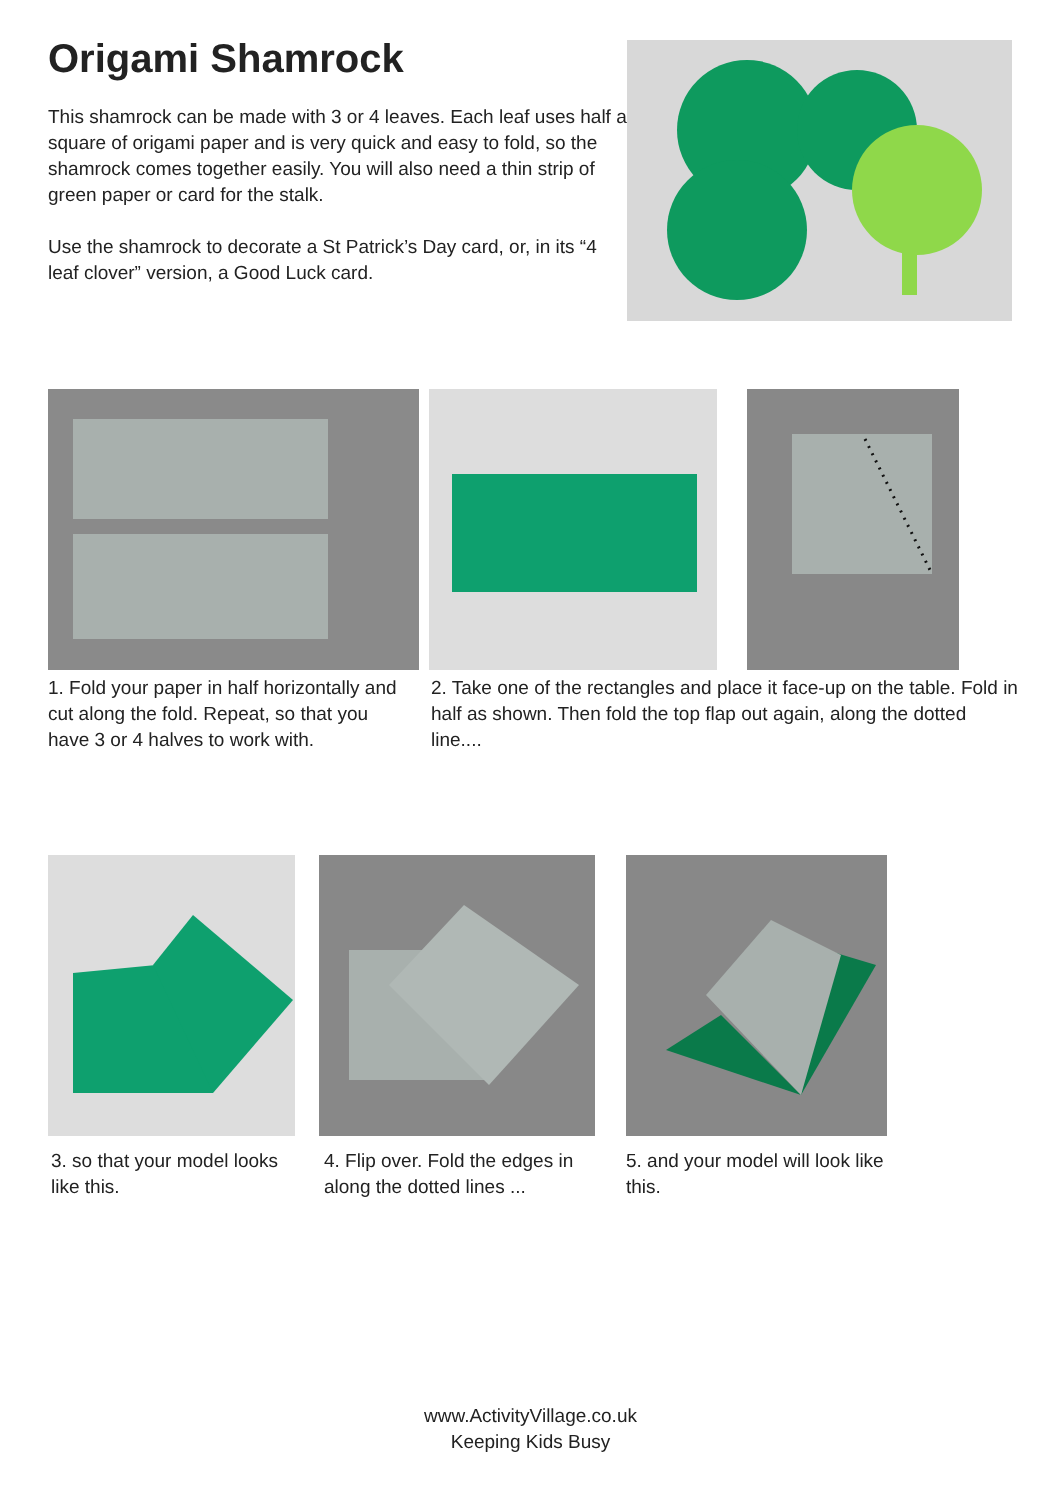Origami Shamrock
This shamrock can be made with 3 or 4 leaves. Each leaf uses half a square of origami paper and is very quick and easy to fold, so the shamrock comes together easily. You will also need a thin strip of green paper or card for the stalk.
Use the shamrock to decorate a St Patrick’s Day card, or, in its “4 leaf clover” version, a Good Luck card.
1. Fold your paper in half horizontally and cut along the fold. Repeat, so that you have 3 or 4 halves to work with.
2. Take one of the rectangles and place it face-up on the table. Fold in half as shown. Then fold the top flap out again, along the dotted line....
3. so that your model looks like this.
4. Flip over. Fold the edges in along the dotted lines ...
5. and your model will look like this.
www.ActivityVillage.co.uk
Keeping Kids Busy